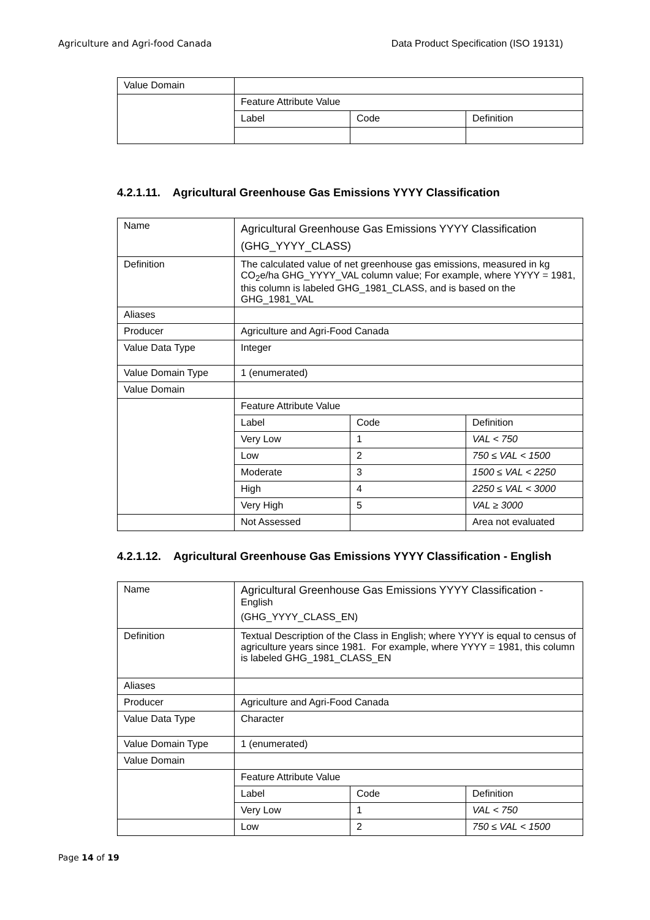Agriculture and Agri-food Canada Data Product Specification (ISO 19131)
| Value Domain | | | |
| | Feature Attribute Value | | |
| | Label | Code | Definition |
4.2.1.11. Agricultural Greenhouse Gas Emissions YYYY Classification
| Name | Agricultural Greenhouse Gas Emissions YYYY Classification (GHG_YYYY_CLASS) | | |
| Definition | The calculated value of net greenhouse gas emissions, measured in kg CO<sub>2</sub>e/ha GHG_YYYY_VAL column value; For example, where YYYY = 1981, this column is labeled GHG_1981_CLASS, and is based on the GHG_1981_VAL | | |
| Aliases | | | |
| Producer | Agriculture and Agri-Food Canada | | |
| Value Data Type | Integer | | |
| Value Domain Type | 1 (enumerated) | | |
| Value Domain | | | |
| | Feature Attribute Value | | |
| | Label | Code | Definition |
| | Very Low | 1 | VAL < 750 |
| | Low | 2 | 750 ≤ VAL < 1500 |
| | Moderate | 3 | 1500 ≤ VAL < 2250 |
| | High | 4 | 2250 ≤ VAL < 3000 |
| | Very High | 5 | VAL ≥ 3000 |
| | Not Assessed | | Area not evaluated |
4.2.1.12. Agricultural Greenhouse Gas Emissions YYYY Classification - English
| Name | Agricultural Greenhouse Gas Emissions YYYY Classification - English (GHG_YYYY_CLASS_EN) | | |
| Definition | Textual Description of the Class in English; where YYYY is equal to census of agriculture years since 1981. For example, where YYYY = 1981, this column is labeled GHG_1981_CLASS_EN | | |
| Aliases | | | |
| Producer | Agriculture and Agri-Food Canada | | |
| Value Data Type | Character | | |
| Value Domain Type | 1 (enumerated) | | |
| Value Domain | | | |
| | Feature Attribute Value | | |
| | Label | Code | Definition |
| | Very Low | 1 | VAL < 750 |
| | Low | 2 | 750 ≤ VAL < 1500 |
Page 14 of 19